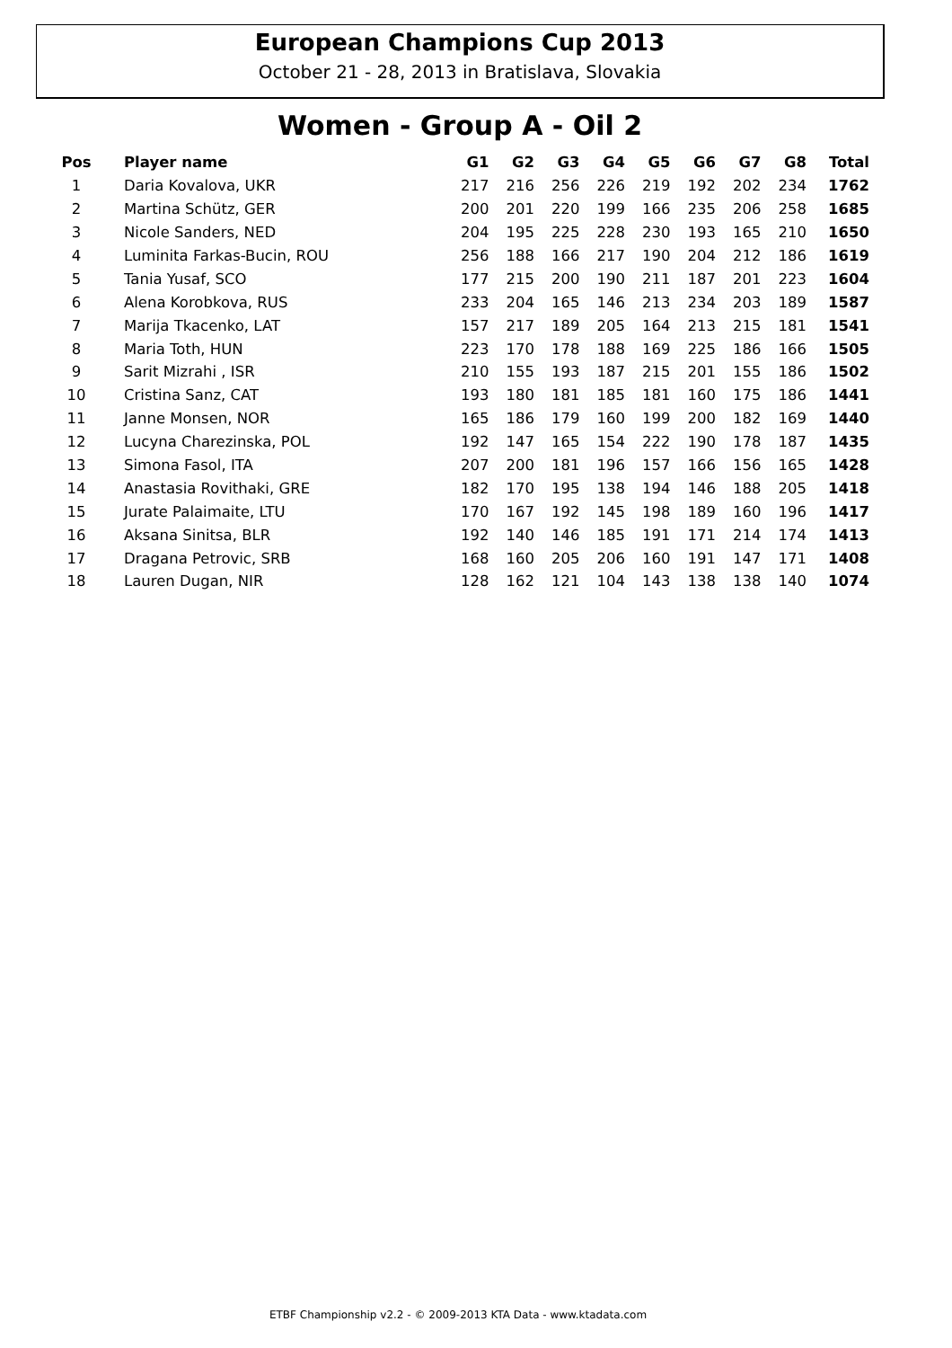European Champions Cup 2013
October 21 - 28, 2013 in Bratislava, Slovakia
Women - Group A - Oil 2
| Pos | Player name | G1 | G2 | G3 | G4 | G5 | G6 | G7 | G8 | Total |
| --- | --- | --- | --- | --- | --- | --- | --- | --- | --- | --- |
| 1 | Daria Kovalova, UKR | 217 | 216 | 256 | 226 | 219 | 192 | 202 | 234 | 1762 |
| 2 | Martina Schütz, GER | 200 | 201 | 220 | 199 | 166 | 235 | 206 | 258 | 1685 |
| 3 | Nicole Sanders, NED | 204 | 195 | 225 | 228 | 230 | 193 | 165 | 210 | 1650 |
| 4 | Luminita Farkas-Bucin, ROU | 256 | 188 | 166 | 217 | 190 | 204 | 212 | 186 | 1619 |
| 5 | Tania Yusaf, SCO | 177 | 215 | 200 | 190 | 211 | 187 | 201 | 223 | 1604 |
| 6 | Alena Korobkova, RUS | 233 | 204 | 165 | 146 | 213 | 234 | 203 | 189 | 1587 |
| 7 | Marija Tkacenko, LAT | 157 | 217 | 189 | 205 | 164 | 213 | 215 | 181 | 1541 |
| 8 | Maria Toth, HUN | 223 | 170 | 178 | 188 | 169 | 225 | 186 | 166 | 1505 |
| 9 | Sarit Mizrahi , ISR | 210 | 155 | 193 | 187 | 215 | 201 | 155 | 186 | 1502 |
| 10 | Cristina Sanz, CAT | 193 | 180 | 181 | 185 | 181 | 160 | 175 | 186 | 1441 |
| 11 | Janne Monsen, NOR | 165 | 186 | 179 | 160 | 199 | 200 | 182 | 169 | 1440 |
| 12 | Lucyna Charezinska, POL | 192 | 147 | 165 | 154 | 222 | 190 | 178 | 187 | 1435 |
| 13 | Simona Fasol, ITA | 207 | 200 | 181 | 196 | 157 | 166 | 156 | 165 | 1428 |
| 14 | Anastasia Rovithaki, GRE | 182 | 170 | 195 | 138 | 194 | 146 | 188 | 205 | 1418 |
| 15 | Jurate Palaimaite, LTU | 170 | 167 | 192 | 145 | 198 | 189 | 160 | 196 | 1417 |
| 16 | Aksana Sinitsa, BLR | 192 | 140 | 146 | 185 | 191 | 171 | 214 | 174 | 1413 |
| 17 | Dragana Petrovic, SRB | 168 | 160 | 205 | 206 | 160 | 191 | 147 | 171 | 1408 |
| 18 | Lauren Dugan, NIR | 128 | 162 | 121 | 104 | 143 | 138 | 138 | 140 | 1074 |
ETBF Championship v2.2 - © 2009-2013 KTA Data - www.ktadata.com